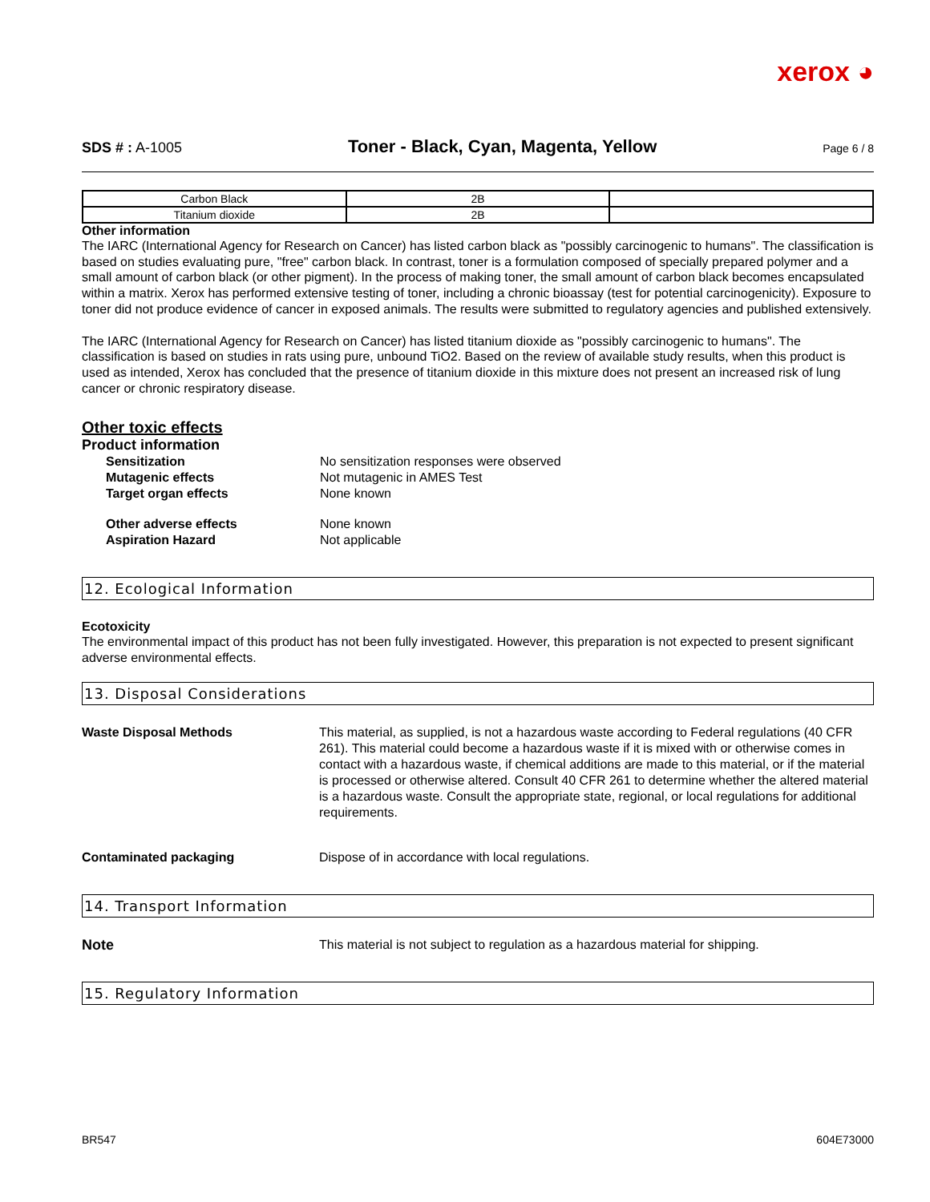xerox ◕
SDS # : A-1005 Toner - Black, Cyan, Magenta, Yellow Page 6 / 8
| Carbon Black | 2B | |
| Titanium dioxide | 2B | |
Other information
The IARC (International Agency for Research on Cancer) has listed carbon black as "possibly carcinogenic to humans". The classification is based on studies evaluating pure, "free" carbon black. In contrast, toner is a formulation composed of specially prepared polymer and a small amount of carbon black (or other pigment). In the process of making toner, the small amount of carbon black becomes encapsulated within a matrix. Xerox has performed extensive testing of toner, including a chronic bioassay (test for potential carcinogenicity). Exposure to toner did not produce evidence of cancer in exposed animals. The results were submitted to regulatory agencies and published extensively.
The IARC (International Agency for Research on Cancer) has listed titanium dioxide as "possibly carcinogenic to humans". The classification is based on studies in rats using pure, unbound TiO2. Based on the review of available study results, when this product is used as intended, Xerox has concluded that the presence of titanium dioxide in this mixture does not present an increased risk of lung cancer or chronic respiratory disease.
Other toxic effects
Product information
Sensitization No sensitization responses were observed
Mutagenic effects Not mutagenic in AMES Test
Target organ effects None known
Other adverse effects None known
Aspiration Hazard Not applicable
12. Ecological Information
Ecotoxicity
The environmental impact of this product has not been fully investigated. However, this preparation is not expected to present significant adverse environmental effects.
13. Disposal Considerations
Waste Disposal Methods This material, as supplied, is not a hazardous waste according to Federal regulations (40 CFR 261). This material could become a hazardous waste if it is mixed with or otherwise comes in contact with a hazardous waste, if chemical additions are made to this material, or if the material is processed or otherwise altered. Consult 40 CFR 261 to determine whether the altered material is a hazardous waste. Consult the appropriate state, regional, or local regulations for additional requirements.
Contaminated packaging Dispose of in accordance with local regulations.
14. Transport Information
Note This material is not subject to regulation as a hazardous material for shipping.
15. Regulatory Information
BR547 604E73000